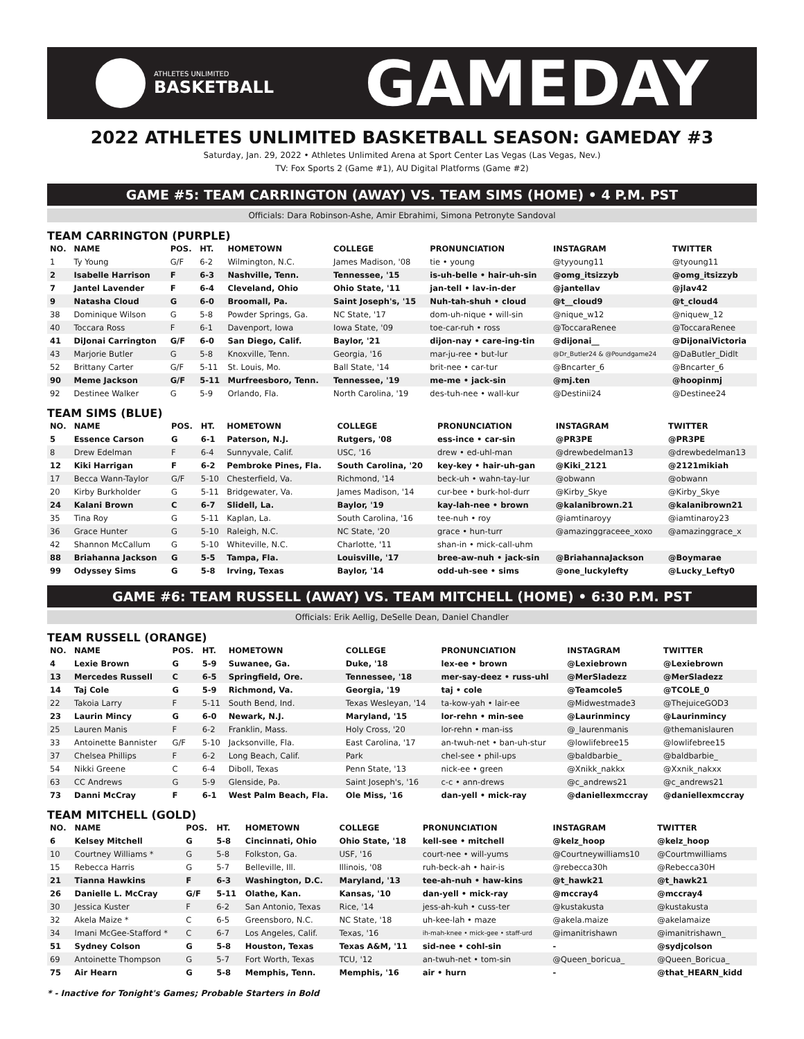ATHLETES UNLIMITED
BASKETBALL
GAMEDAY
2022 ATHLETES UNLIMITED BASKETBALL SEASON: GAMEDAY #3
Saturday, Jan. 29, 2022 • Athletes Unlimited Arena at Sport Center Las Vegas (Las Vegas, Nev.)
TV: Fox Sports 2 (Game #1), AU Digital Platforms (Game #2)
GAME #5: TEAM CARRINGTON (AWAY) VS. TEAM SIMS (HOME) • 4 P.M. PST
Officials: Dara Robinson-Ashe, Amir Ebrahimi, Simona Petronyte Sandoval
TEAM CARRINGTON (PURPLE)
| NO. | NAME | POS. | HT. | HOMETOWN | COLLEGE | PRONUNCIATION | INSTAGRAM | TWITTER |
| --- | --- | --- | --- | --- | --- | --- | --- | --- |
| 1 | Ty Young | G/F | 6-2 | Wilmington, N.C. | James Madison, '08 | tie • young | @tyyoung11 | @tyoung11 |
| 2 | Isabelle Harrison | F | 6-3 | Nashville, Tenn. | Tennessee, '15 | is-uh-belle • hair-uh-sin | @omg_itsizzyb | @omg_itsizzyb |
| 7 | Jantel Lavender | F | 6-4 | Cleveland, Ohio | Ohio State, '11 | jan-tell • lav-in-der | @jantellav | @jlav42 |
| 9 | Natasha Cloud | G | 6-0 | Broomall, Pa. | Saint Joseph's, '15 | Nuh-tah-shuh • cloud | @t__cloud9 | @t_cloud4 |
| 38 | Dominique Wilson | G | 5-8 | Powder Springs, Ga. | NC State, '17 | dom-uh-nique • will-sin | @nique_w12 | @niquew_12 |
| 40 | Toccara Ross | F | 6-1 | Davenport, Iowa | Iowa State, '09 | toe-car-ruh • ross | @ToccaraRenee | @ToccaraRenee |
| 41 | DiJonai Carrington | G/F | 6-0 | San Diego, Calif. | Baylor, '21 | dijon-nay • care-ing-tin | @dijonai__ | @DijonaiVictoria |
| 43 | Marjorie Butler | G | 5-8 | Knoxville, Tenn. | Georgia, '16 | mar-ju-ree • but-lur | @Dr_Butler24 & @Poundgame24 | @DaButler_Didlt |
| 52 | Brittany Carter | G/F | 5-11 | St. Louis, Mo. | Ball State, '14 | brit-nee • car-tur | @Bncarter_6 | @Bncarter_6 |
| 90 | Meme Jackson | G/F | 5-11 | Murfreesboro, Tenn. | Tennessee, '19 | me-me • jack-sin | @mj.ten | @hoopinmj |
| 92 | Destinee Walker | G | 5-9 | Orlando, Fla. | North Carolina, '19 | des-tuh-nee • wall-kur | @Destinii24 | @Destinee24 |
TEAM SIMS (BLUE)
| NO. | NAME | POS. | HT. | HOMETOWN | COLLEGE | PRONUNCIATION | INSTAGRAM | TWITTER |
| --- | --- | --- | --- | --- | --- | --- | --- | --- |
| 5 | Essence Carson | G | 6-1 | Paterson, N.J. | Rutgers, '08 | ess-ince • car-sin | @PR3PE | @PR3PE |
| 8 | Drew Edelman | F | 6-4 | Sunnyvale, Calif. | USC, '16 | drew • ed-uhl-man | @drewbedelman13 | @drewbedelman13 |
| 12 | Kiki Harrigan | F | 6-2 | Pembroke Pines, Fla. | South Carolina, '20 | key-key • hair-uh-gan | @Kiki_2121 | @2121mikiah |
| 17 | Becca Wann-Taylor | G/F | 5-10 | Chesterfield, Va. | Richmond, '14 | beck-uh • wahn-tay-lur | @obwann | @obwann |
| 20 | Kirby Burkholder | G | 5-11 | Bridgewater, Va. | James Madison, '14 | cur-bee • burk-hol-durr | @Kirby_Skye | @Kirby_Skye |
| 24 | Kalani Brown | C | 6-7 | Slidell, La. | Baylor, '19 | kay-lah-nee • brown | @kalanibrown.21 | @kalanibrown21 |
| 35 | Tina Roy | G | 5-11 | Kaplan, La. | South Carolina, '16 | tee-nuh • roy | @iamtinaroyy | @iamtinaroy23 |
| 36 | Grace Hunter | G | 5-10 | Raleigh, N.C. | NC State, '20 | grace • hun-turr | @amazinggraceee_xoxo | @amazinggrace_x |
| 42 | Shannon McCallum | G | 5-10 | Whiteville, N.C. | Charlotte, '11 | shan-in • mick-call-uhm | | |
| 88 | Briahanna Jackson | G | 5-5 | Tampa, Fla. | Louisville, '17 | bree-aw-nuh • jack-sin | @BriahannaJackson | @Boymarae |
| 99 | Odyssey Sims | G | 5-8 | Irving, Texas | Baylor, '14 | odd-uh-see • sims | @one_luckylefty | @Lucky_Lefty0 |
GAME #6: TEAM RUSSELL (AWAY) VS. TEAM MITCHELL (HOME) • 6:30 P.M. PST
Officials: Erik Aellig, DeSelle Dean, Daniel Chandler
TEAM RUSSELL (ORANGE)
| NO. | NAME | POS. | HT. | HOMETOWN | COLLEGE | PRONUNCIATION | INSTAGRAM | TWITTER |
| --- | --- | --- | --- | --- | --- | --- | --- | --- |
| 4 | Lexie Brown | G | 5-9 | Suwanee, Ga. | Duke, '18 | lex-ee • brown | @Lexiebrown | @Lexiebrown |
| 13 | Mercedes Russell | C | 6-5 | Springfield, Ore. | Tennessee, '18 | mer-say-deez • russ-uhl | @MerSladezz | @MerSladezz |
| 14 | Taj Cole | G | 5-9 | Richmond, Va. | Georgia, '19 | taj • cole | @Teamcole5 | @TCOLE_0 |
| 22 | Takoia Larry | F | 5-11 | South Bend, Ind. | Texas Wesleyan, '14 | ta-kow-yah • lair-ee | @Midwestmade3 | @ThejuiceGOD3 |
| 23 | Laurin Mincy | G | 6-0 | Newark, N.J. | Maryland, '15 | lor-rehn • min-see | @Laurinmincy | @Laurinmincy |
| 25 | Lauren Manis | F | 6-2 | Franklin, Mass. | Holy Cross, '20 | lor-rehn • man-iss | @_laurenmanis | @themanislauren |
| 33 | Antoinette Bannister | G/F | 5-10 | Jacksonville, Fla. | East Carolina, '17 | an-twuh-net • ban-uh-stur | @lowlifebree15 | @lowlifebree15 |
| 37 | Chelsea Phillips | F | 6-2 | Long Beach, Calif. | Park | chel-see • phil-ups | @baldbarbie_ | @baldbarbie_ |
| 54 | Nikki Greene | C | 6-4 | Diboll, Texas | Penn State, '13 | nick-ee • green | @Xnikk_nakkx | @Xxnik_nakxx |
| 63 | CC Andrews | G | 5-9 | Glenside, Pa. | Saint Joseph's, '16 | c-c • ann-drews | @c_andrews21 | @c_andrews21 |
| 73 | Danni McCray | F | 6-1 | West Palm Beach, Fla. | Ole Miss, '16 | dan-yell • mick-ray | @daniellexmccray | @daniellexmccray |
TEAM MITCHELL (GOLD)
| NO. | NAME | POS. | HT. | HOMETOWN | COLLEGE | PRONUNCIATION | INSTAGRAM | TWITTER |
| --- | --- | --- | --- | --- | --- | --- | --- | --- |
| 6 | Kelsey Mitchell | G | 5-8 | Cincinnati, Ohio | Ohio State, '18 | kell-see • mitchell | @kelz_hoop | @kelz_hoop |
| 10 | Courtney Williams * | G | 5-8 | Folkston, Ga. | USF, '16 | court-nee • will-yums | @Courtneywilliams10 | @Courtmwilliams |
| 15 | Rebecca Harris | G | 5-7 | Belleville, Ill. | Illinois, '08 | ruh-beck-ah • hair-is | @rebecca30h | @Rebecca30H |
| 21 | Tianna Hawkins | F | 6-3 | Washington, D.C. | Maryland, '13 | tee-ah-nuh • haw-kins | @t_hawk21 | @t_hawk21 |
| 26 | Danielle L. McCray | G/F | 5-11 | Olathe, Kan. | Kansas, '10 | dan-yell • mick-ray | @mccray4 | @mccray4 |
| 30 | Jessica Kuster | F | 6-2 | San Antonio, Texas | Rice, '14 | jess-ah-kuh • cuss-ter | @kustakusta | @kustakusta |
| 32 | Akela Maize * | C | 6-5 | Greensboro, N.C. | NC State, '18 | uh-kee-lah • maze | @akela.maize | @akelamaize |
| 34 | Imani McGee-Stafford * | C | 6-7 | Los Angeles, Calif. | Texas, '16 | ih-mah-knee • mick-gee • staff-urd | @imanitrishawn | @imanitrishawn_ |
| 51 | Sydney Colson | G | 5-8 | Houston, Texas | Texas A&M, '11 | sid-nee • cohl-sin | - | @sydjcolson |
| 69 | Antoinette Thompson | G | 5-7 | Fort Worth, Texas | TCU, '12 | an-twuh-net • tom-sin | @Queen_boricua_ | @Queen_Boricua_ |
| 75 | Air Hearn | G | 5-8 | Memphis, Tenn. | Memphis, '16 | air • hurn | - | @that_HEARN_kidd |
* - Inactive for Tonight's Games; Probable Starters in Bold